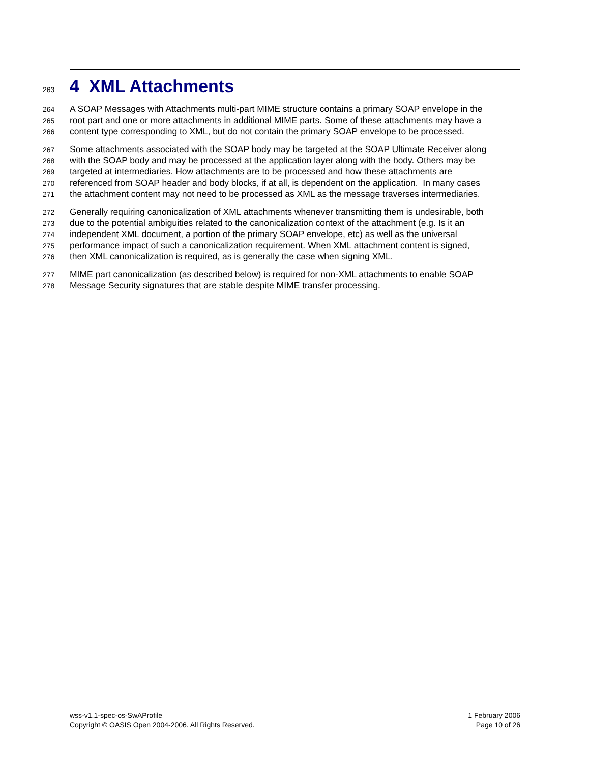263
4 XML Attachments
264 A SOAP Messages with Attachments multi-part MIME structure contains a primary SOAP envelope in the
265 root part and one or more attachments in additional MIME parts. Some of these attachments may have a
266 content type corresponding to XML, but do not contain the primary SOAP envelope to be processed.
267 Some attachments associated with the SOAP body may be targeted at the SOAP Ultimate Receiver along
268 with the SOAP body and may be processed at the application layer along with the body. Others may be
269 targeted at intermediaries. How attachments are to be processed and how these attachments are
270 referenced from SOAP header and body blocks, if at all, is dependent on the application. In many cases
271 the attachment content may not need to be processed as XML as the message traverses intermediaries.
272 Generally requiring canonicalization of XML attachments whenever transmitting them is undesirable, both
273 due to the potential ambiguities related to the canonicalization context of the attachment (e.g. Is it an
274 independent XML document, a portion of the primary SOAP envelope, etc) as well as the universal
275 performance impact of such a canonicalization requirement. When XML attachment content is signed,
276 then XML canonicalization is required, as is generally the case when signing XML.
277 MIME part canonicalization (as described below) is required for non-XML attachments to enable SOAP
278 Message Security signatures that are stable despite MIME transfer processing.
wss-v1.1-spec-os-SwAProfile
Copyright © OASIS Open 2004-2006. All Rights Reserved.
1 February 2006
Page 10 of 26